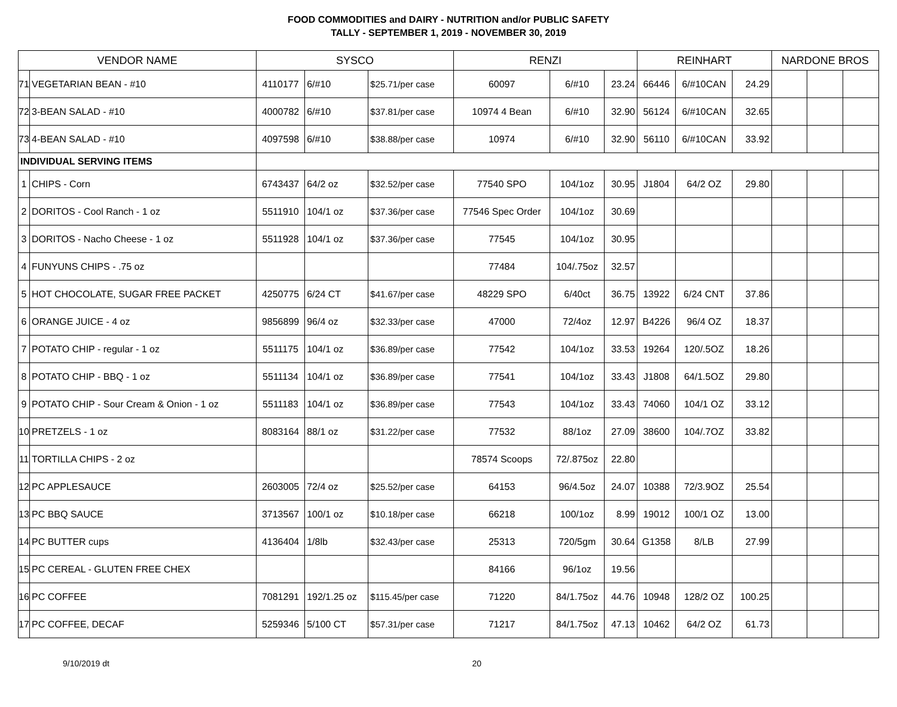FOOD COMMODITIES and DAIRY - NUTRITION and/or PUBLIC SAFETY
TALLY - SEPTEMBER 1, 2019 - NOVEMBER 30, 2019
| VENDOR NAME | | SYSCO | | | RENZI | | | REINHART | | | NARDONE BROS | | |
| --- | --- | --- | --- | --- | --- | --- | --- | --- | --- | --- | --- | --- | --- |
| 71 | VEGETARIAN BEAN - #10 | 4110177 | 6/#10 | $25.71/per case | 60097 | 6/#10 | 23.24 | 66446 | 6/#10CAN | 24.29 | | | |
| 72 | 3-BEAN SALAD - #10 | 4000782 | 6/#10 | $37.81/per case | 10974 4 Bean | 6/#10 | 32.90 | 56124 | 6/#10CAN | 32.65 | | | |
| 73 | 4-BEAN SALAD - #10 | 4097598 | 6/#10 | $38.88/per case | 10974 | 6/#10 | 32.90 | 56110 | 6/#10CAN | 33.92 | | | |
| INDIVIDUAL SERVING ITEMS | | | | | | | | | | | | | |
| 1 | CHIPS - Corn | 6743437 | 64/2 oz | $32.52/per case | 77540 SPO | 104/1oz | 30.95 | J1804 | 64/2 OZ | 29.80 | | | |
| 2 | DORITOS - Cool Ranch - 1 oz | 5511910 | 104/1 oz | $37.36/per case | 77546 Spec Order | 104/1oz | 30.69 | | | | | | |
| 3 | DORITOS - Nacho Cheese - 1 oz | 5511928 | 104/1 oz | $37.36/per case | 77545 | 104/1oz | 30.95 | | | | | | |
| 4 | FUNYUNS CHIPS - .75 oz | | | | 77484 | 104/.75oz | 32.57 | | | | | | |
| 5 | HOT CHOCOLATE, SUGAR FREE PACKET | 4250775 | 6/24 CT | $41.67/per case | 48229 SPO | 6/40ct | 36.75 | 13922 | 6/24 CNT | 37.86 | | | |
| 6 | ORANGE JUICE - 4 oz | 9856899 | 96/4 oz | $32.33/per case | 47000 | 72/4oz | 12.97 | B4226 | 96/4 OZ | 18.37 | | | |
| 7 | POTATO CHIP - regular - 1 oz | 5511175 | 104/1 oz | $36.89/per case | 77542 | 104/1oz | 33.53 | 19264 | 120/.5OZ | 18.26 | | | |
| 8 | POTATO CHIP - BBQ - 1 oz | 5511134 | 104/1 oz | $36.89/per case | 77541 | 104/1oz | 33.43 | J1808 | 64/1.5OZ | 29.80 | | | |
| 9 | POTATO CHIP - Sour Cream & Onion - 1 oz | 5511183 | 104/1 oz | $36.89/per case | 77543 | 104/1oz | 33.43 | 74060 | 104/1 OZ | 33.12 | | | |
| 10 | PRETZELS - 1 oz | 8083164 | 88/1 oz | $31.22/per case | 77532 | 88/1oz | 27.09 | 38600 | 104/.7OZ | 33.82 | | | |
| 11 | TORTILLA CHIPS - 2 oz | | | | 78574 Scoops | 72/.875oz | 22.80 | | | | | | |
| 12 | PC APPLESAUCE | 2603005 | 72/4 oz | $25.52/per case | 64153 | 96/4.5oz | 24.07 | 10388 | 72/3.9OZ | 25.54 | | | |
| 13 | PC BBQ SAUCE | 3713567 | 100/1 oz | $10.18/per case | 66218 | 100/1oz | 8.99 | 19012 | 100/1 OZ | 13.00 | | | |
| 14 | PC BUTTER cups | 4136404 | 1/8lb | $32.43/per case | 25313 | 720/5gm | 30.64 | G1358 | 8/LB | 27.99 | | | |
| 15 | PC CEREAL - GLUTEN FREE CHEX | | | | 84166 | 96/1oz | 19.56 | | | | | | |
| 16 | PC COFFEE | 7081291 | 192/1.25 oz | $115.45/per case | 71220 | 84/1.75oz | 44.76 | 10948 | 128/2 OZ | 100.25 | | | |
| 17 | PC COFFEE, DECAF | 5259346 | 5/100 CT | $57.31/per case | 71217 | 84/1.75oz | 47.13 | 10462 | 64/2 OZ | 61.73 | | | |
9/10/2019 dt 20